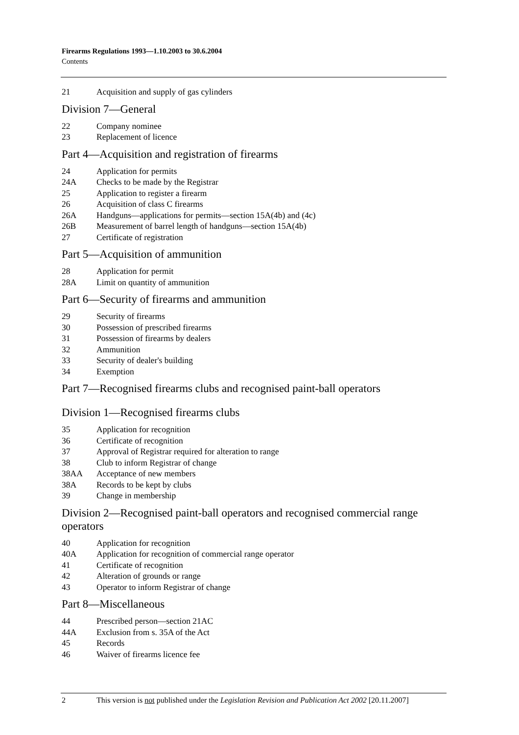Firearms Regulations 1993—1.10.2003 to 30.6.2004
Contents
21 Acquisition and supply of gas cylinders
Division 7—General
22 Company nominee
23 Replacement of licence
Part 4—Acquisition and registration of firearms
24 Application for permits
24A Checks to be made by the Registrar
25 Application to register a firearm
26 Acquisition of class C firearms
26A Handguns—applications for permits—section 15A(4b) and (4c)
26B Measurement of barrel length of handguns—section 15A(4b)
27 Certificate of registration
Part 5—Acquisition of ammunition
28 Application for permit
28A Limit on quantity of ammunition
Part 6—Security of firearms and ammunition
29 Security of firearms
30 Possession of prescribed firearms
31 Possession of firearms by dealers
32 Ammunition
33 Security of dealer's building
34 Exemption
Part 7—Recognised firearms clubs and recognised paint-ball operators
Division 1—Recognised firearms clubs
35 Application for recognition
36 Certificate of recognition
37 Approval of Registrar required for alteration to range
38 Club to inform Registrar of change
38AA Acceptance of new members
38A Records to be kept by clubs
39 Change in membership
Division 2—Recognised paint-ball operators and recognised commercial range operators
40 Application for recognition
40A Application for recognition of commercial range operator
41 Certificate of recognition
42 Alteration of grounds or range
43 Operator to inform Registrar of change
Part 8—Miscellaneous
44 Prescribed person—section 21AC
44A Exclusion from s. 35A of the Act
45 Records
46 Waiver of firearms licence fee
2 This version is not published under the Legislation Revision and Publication Act 2002 [20.11.2007]